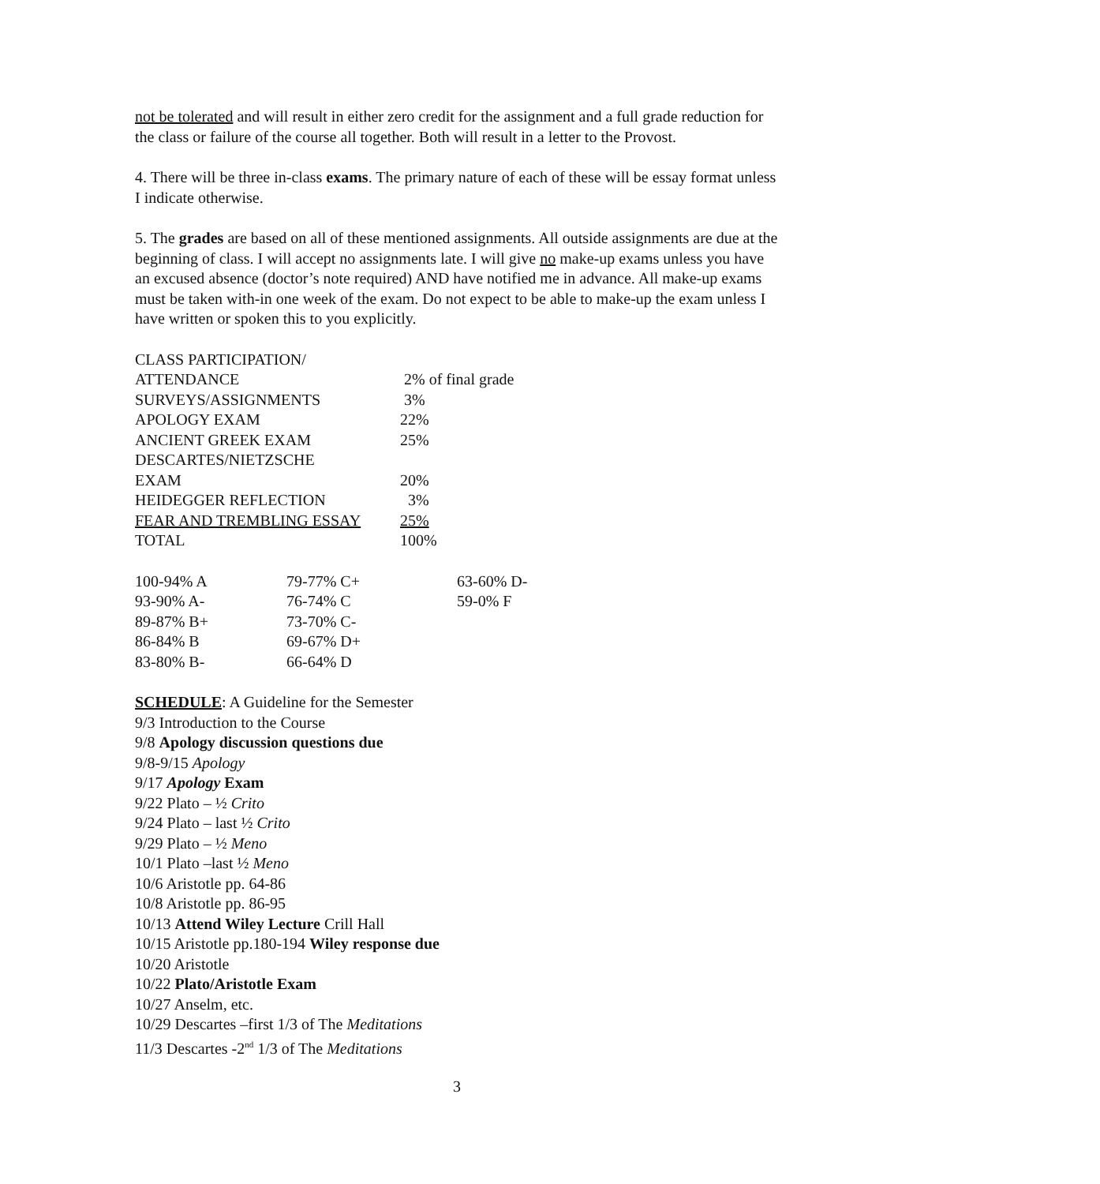not be tolerated and will result in either zero credit for the assignment and a full grade reduction for the class or failure of the course all together. Both will result in a letter to the Provost.
4. There will be three in-class exams. The primary nature of each of these will be essay format unless I indicate otherwise.
5. The grades are based on all of these mentioned assignments. All outside assignments are due at the beginning of class. I will accept no assignments late. I will give no make-up exams unless you have an excused absence (doctor’s note required) AND have notified me in advance. All make-up exams must be taken with-in one week of the exam. Do not expect to be able to make-up the exam unless I have written or spoken this to you explicitly.
| CLASS PARTICIPATION/ | |
| ATTENDANCE | 2% of final grade |
| SURVEYS/ASSIGNMENTS | 3% |
| APOLOGY EXAM | 22% |
| ANCIENT GREEK EXAM | 25% |
| DESCARTES/NIETZSCHE | |
| EXAM | 20% |
| HEIDEGGER REFLECTION | 3% |
| FEAR AND TREMBLING ESSAY | 25% |
| TOTAL | 100% |
| 100-94% A | 79-77% C+ | 63-60% D- |
| 93-90% A- | 76-74% C | 59-0% F |
| 89-87% B+ | 73-70% C- | |
| 86-84% B | 69-67% D+ | |
| 83-80% B- | 66-64% D | |
SCHEDULE: A Guideline for the Semester
9/3 Introduction to the Course
9/8 Apology discussion questions due
9/8-9/15 Apology
9/17 Apology Exam
9/22 Plato – ½ Crito
9/24 Plato – last ½ Crito
9/29 Plato – ½ Meno
10/1 Plato –last ½ Meno
10/6 Aristotle pp. 64-86
10/8 Aristotle pp. 86-95
10/13 Attend Wiley Lecture Crill Hall
10/15 Aristotle pp.180-194 Wiley response due
10/20 Aristotle
10/22 Plato/Aristotle Exam
10/27 Anselm, etc.
10/29 Descartes –first 1/3 of The Meditations
11/3 Descartes -2<sup>nd</sup> 1/3 of The Meditations
3